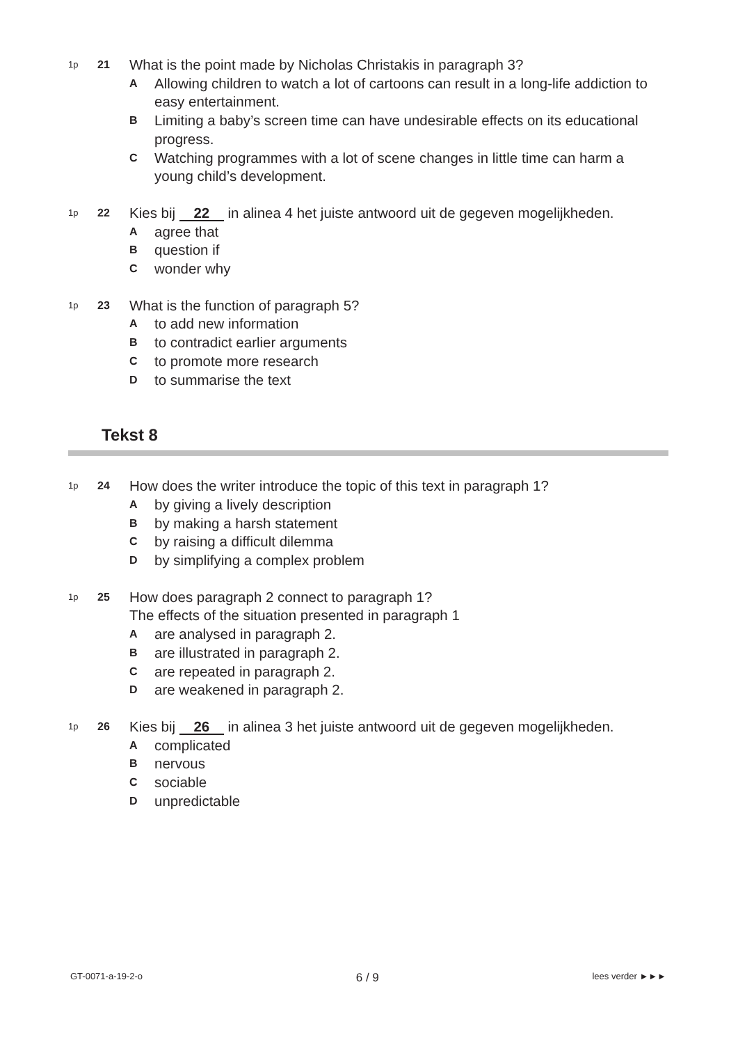1p 21 What is the point made by Nicholas Christakis in paragraph 3?
A Allowing children to watch a lot of cartoons can result in a long-life addiction to easy entertainment.
B Limiting a baby’s screen time can have undesirable effects on its educational progress.
C Watching programmes with a lot of scene changes in little time can harm a young child’s development.
1p 22 Kies bij 22 in alinea 4 het juiste antwoord uit de gegeven mogelijkheden.
Aagree that
Bquestion if
Cwonder why
1p 23 What is the function of paragraph 5?
Ato add new information
Bto contradict earlier arguments
Cto promote more research
Dto summarise the text
Tekst 8
1p 24 How does the writer introduce the topic of this text in paragraph 1?
Aby giving a lively description
Bby making a harsh statement
Cby raising a difficult dilemma
Dby simplifying a complex problem
1p 25 How does paragraph 2 connect to paragraph 1?
The effects of the situation presented in paragraph 1
Aare analysed in paragraph 2.
Bare illustrated in paragraph 2.
Care repeated in paragraph 2.
Dare weakened in paragraph 2.
1p 26 Kies bij 26 in alinea 3 het juiste antwoord uit de gegeven mogelijkheden.
Acomplicated
Bnervous
Csociable
Dunpredictable
GT-0071-a-19-2-o 6 / 9 lees verder ►►►